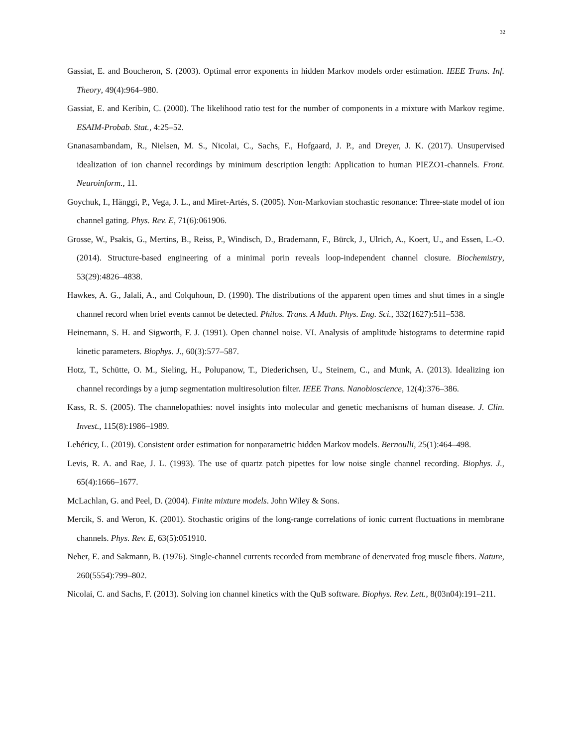32
Gassiat, E. and Boucheron, S. (2003). Optimal error exponents in hidden Markov models order estimation. IEEE Trans. Inf. Theory, 49(4):964–980.
Gassiat, E. and Keribin, C. (2000). The likelihood ratio test for the number of components in a mixture with Markov regime. ESAIM-Probab. Stat., 4:25–52.
Gnanasambandam, R., Nielsen, M. S., Nicolai, C., Sachs, F., Hofgaard, J. P., and Dreyer, J. K. (2017). Unsupervised idealization of ion channel recordings by minimum description length: Application to human PIEZO1-channels. Front. Neuroinform., 11.
Goychuk, I., Hänggi, P., Vega, J. L., and Miret-Artés, S. (2005). Non-Markovian stochastic resonance: Three-state model of ion channel gating. Phys. Rev. E, 71(6):061906.
Grosse, W., Psakis, G., Mertins, B., Reiss, P., Windisch, D., Brademann, F., Bürck, J., Ulrich, A., Koert, U., and Essen, L.-O. (2014). Structure-based engineering of a minimal porin reveals loop-independent channel closure. Biochemistry, 53(29):4826–4838.
Hawkes, A. G., Jalali, A., and Colquhoun, D. (1990). The distributions of the apparent open times and shut times in a single channel record when brief events cannot be detected. Philos. Trans. A Math. Phys. Eng. Sci., 332(1627):511–538.
Heinemann, S. H. and Sigworth, F. J. (1991). Open channel noise. VI. Analysis of amplitude histograms to determine rapid kinetic parameters. Biophys. J., 60(3):577–587.
Hotz, T., Schütte, O. M., Sieling, H., Polupanow, T., Diederichsen, U., Steinem, C., and Munk, A. (2013). Idealizing ion channel recordings by a jump segmentation multiresolution filter. IEEE Trans. Nanobioscience, 12(4):376–386.
Kass, R. S. (2005). The channelopathies: novel insights into molecular and genetic mechanisms of human disease. J. Clin. Invest., 115(8):1986–1989.
Lehéricy, L. (2019). Consistent order estimation for nonparametric hidden Markov models. Bernoulli, 25(1):464–498.
Levis, R. A. and Rae, J. L. (1993). The use of quartz patch pipettes for low noise single channel recording. Biophys. J., 65(4):1666–1677.
McLachlan, G. and Peel, D. (2004). Finite mixture models. John Wiley & Sons.
Mercik, S. and Weron, K. (2001). Stochastic origins of the long-range correlations of ionic current fluctuations in membrane channels. Phys. Rev. E, 63(5):051910.
Neher, E. and Sakmann, B. (1976). Single-channel currents recorded from membrane of denervated frog muscle fibers. Nature, 260(5554):799–802.
Nicolai, C. and Sachs, F. (2013). Solving ion channel kinetics with the QuB software. Biophys. Rev. Lett., 8(03n04):191–211.